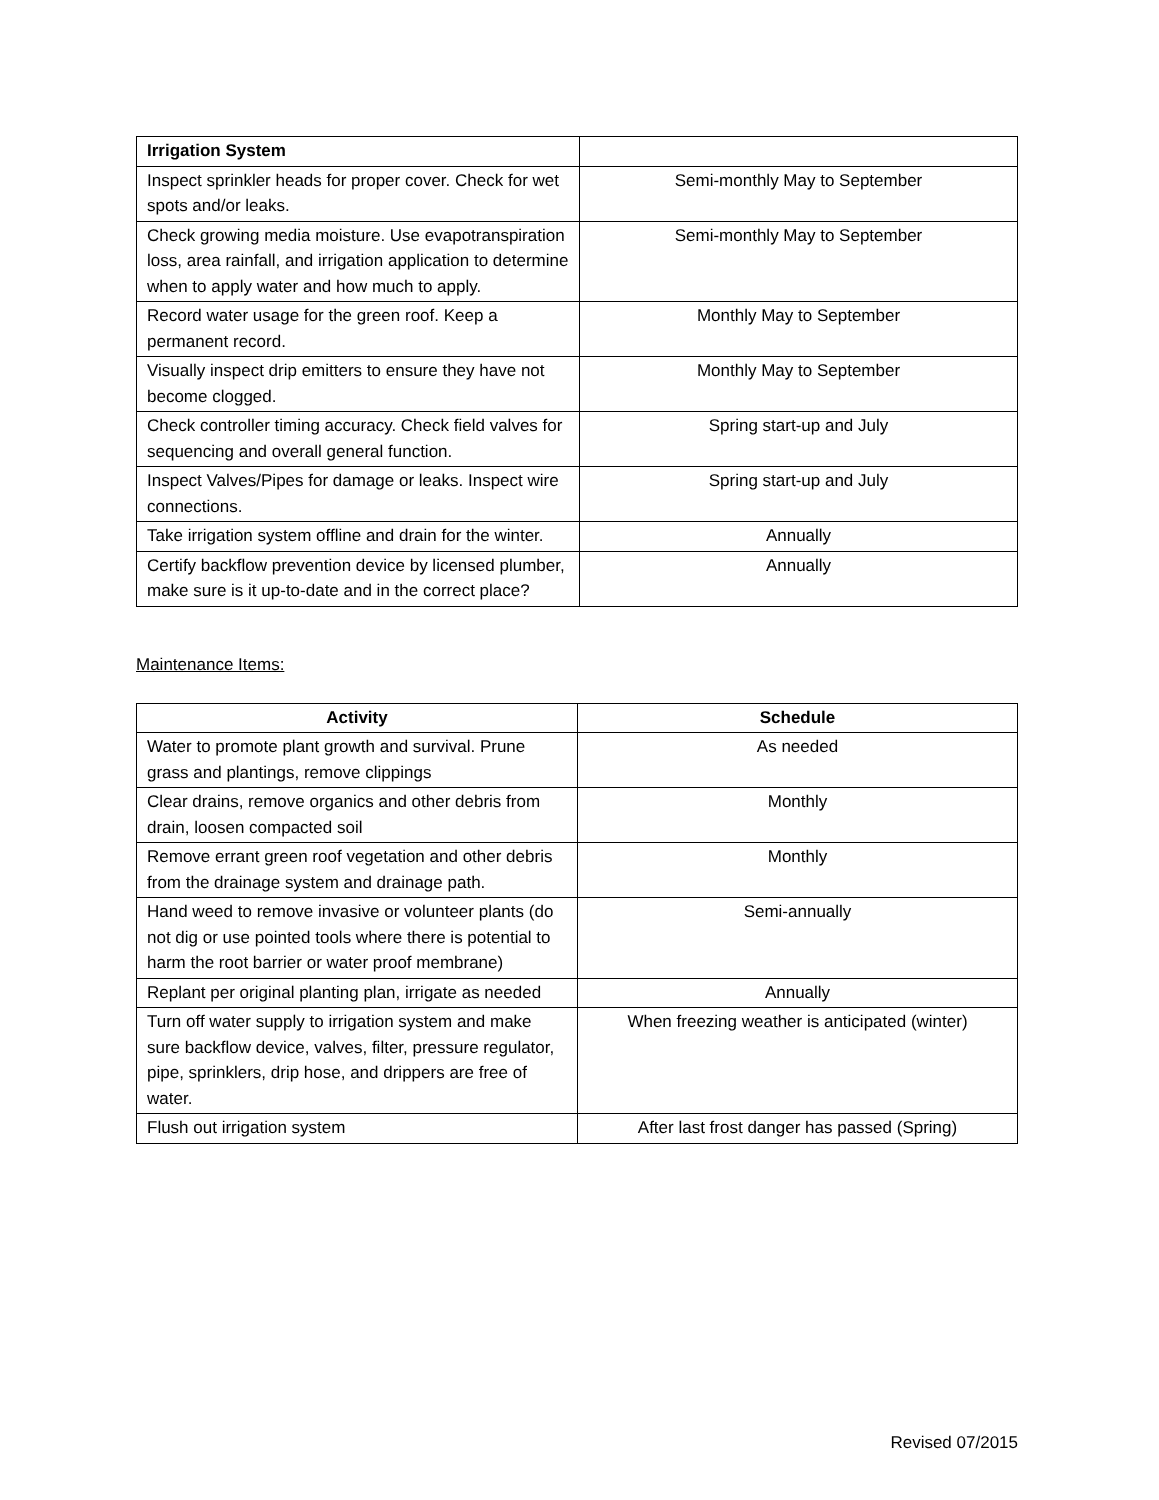| Irrigation System | |
| Inspect sprinkler heads for proper cover. Check for wet spots and/or leaks. | Semi-monthly May to September |
| Check growing media moisture. Use evapotranspiration loss, area rainfall, and irrigation application to determine when to apply water and how much to apply. | Semi-monthly May to September |
| Record water usage for the green roof. Keep a permanent record. | Monthly May to September |
| Visually inspect drip emitters to ensure they have not become clogged. | Monthly May to September |
| Check controller timing accuracy. Check field valves for sequencing and overall general function. | Spring start-up and July |
| Inspect Valves/Pipes for damage or leaks. Inspect wire connections. | Spring start-up and July |
| Take irrigation system offline and drain for the winter. | Annually |
| Certify backflow prevention device by licensed plumber, make sure is it up-to-date and in the correct place? | Annually |
Maintenance Items:
| Activity | Schedule |
| --- | --- |
| Water to promote plant growth and survival. Prune grass and plantings, remove clippings | As needed |
| Clear drains, remove organics and other debris from drain, loosen compacted soil | Monthly |
| Remove errant green roof vegetation and other debris from the drainage system and drainage path. | Monthly |
| Hand weed to remove invasive or volunteer plants (do not dig or use pointed tools where there is potential to harm the root barrier or water proof membrane) | Semi-annually |
| Replant per original planting plan, irrigate as needed | Annually |
| Turn off water supply to irrigation system and make sure backflow device, valves, filter, pressure regulator, pipe, sprinklers, drip hose, and drippers are free of water. | When freezing weather is anticipated (winter) |
| Flush out irrigation system | After last frost danger has passed (Spring) |
Revised 07/2015